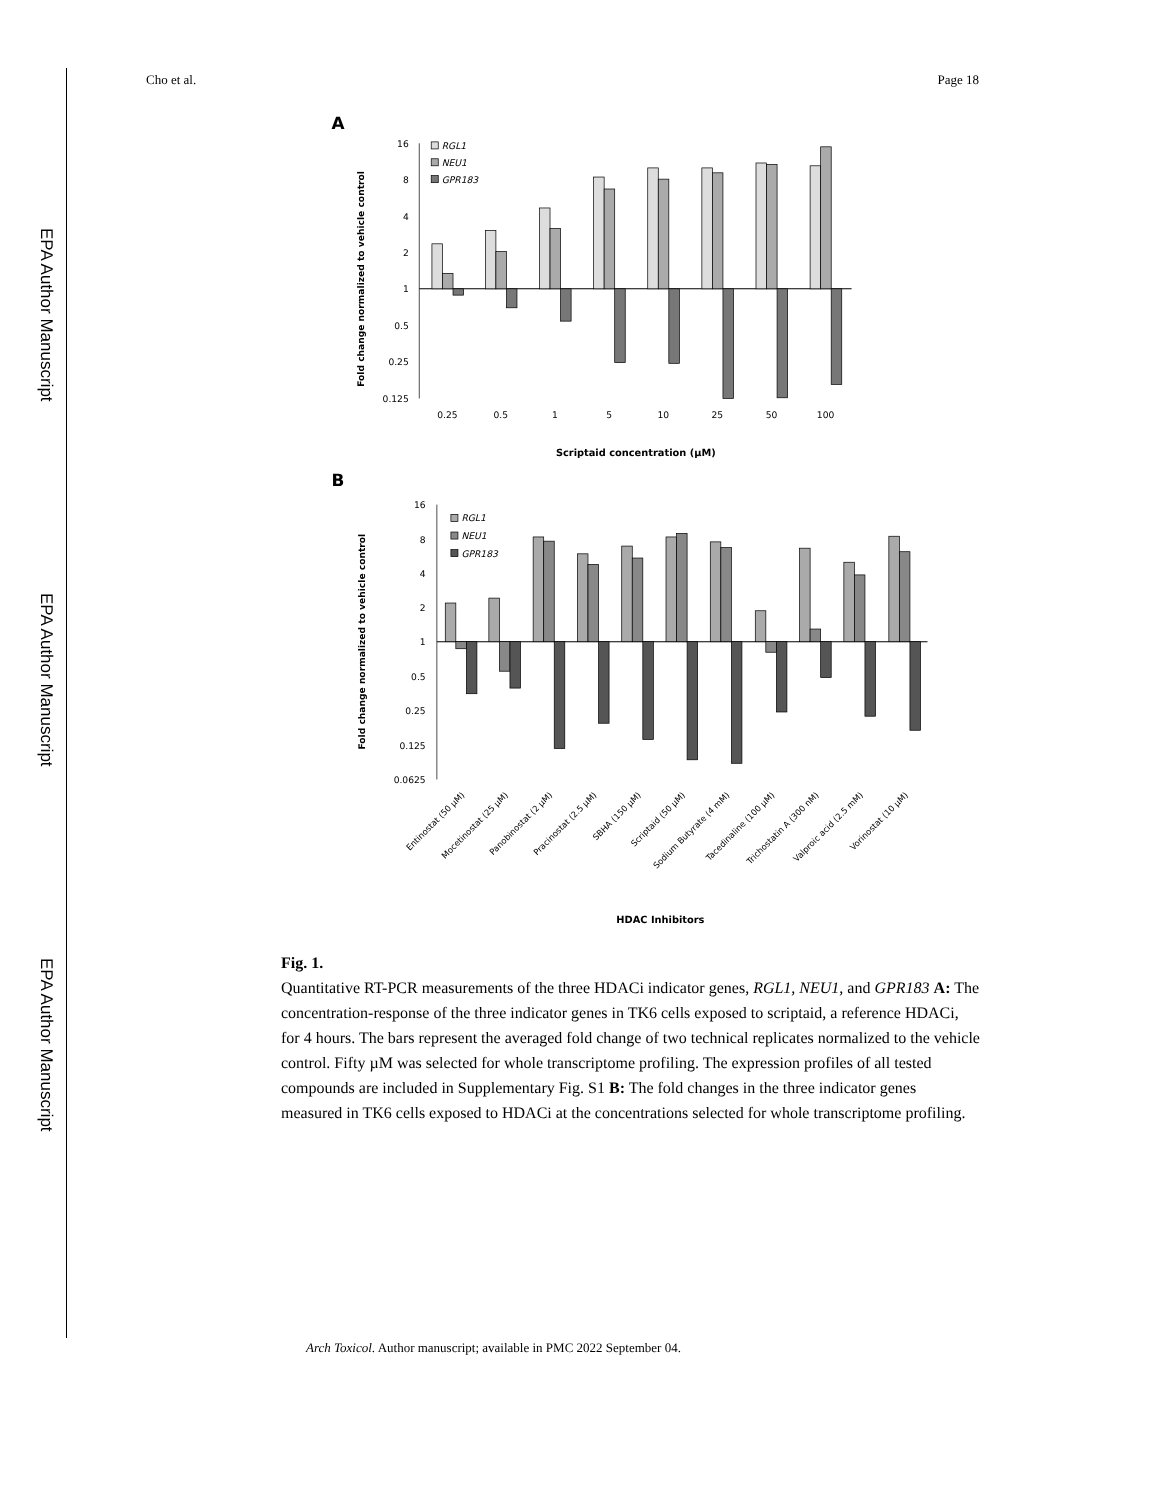EPA Author Manuscript
EPA Author Manuscript
EPA Author Manuscript
Cho et al. Page 18
A
16
8
4
2
1
0.5
0.25
0.125
Fold change normalized to vehicle control
RGL1
NEU1
GPR183
0.25
0.5
1
5
10
25
50
100
Scriptaid concentration (µM)
B
16
8
4
2
1
0.5
0.25
0.125
0.0625
Fold change normalized to vehicle control
RGL1
NEU1
GPR183
Entinostat (50 µM)
Mocetinostat (25 µM)
Panobinostat (2 µM)
Pracinostat (2.5 µM)
SBHA (150 µM)
Scriptaid (50 µM)
Sodium Butyrate (4 mM)
Tacedinaline (100 µM)
Trichostatin A (300 nM)
Valproic acid (2.5 mM)
Vorinostat (10 µM)
HDAC Inhibitors
Fig. 1.
Quantitative RT-PCR measurements of the three HDACi indicator genes, RGL1, NEU1, and GPR183 A: The concentration-response of the three indicator genes in TK6 cells exposed to scriptaid, a reference HDACi, for 4 hours. The bars represent the averaged fold change of two technical replicates normalized to the vehicle control. Fifty µM was selected for whole transcriptome profiling. The expression profiles of all tested compounds are included in Supplementary Fig. S1 B: The fold changes in the three indicator genes measured in TK6 cells exposed to HDACi at the concentrations selected for whole transcriptome profiling.
Arch Toxicol. Author manuscript; available in PMC 2022 September 04.